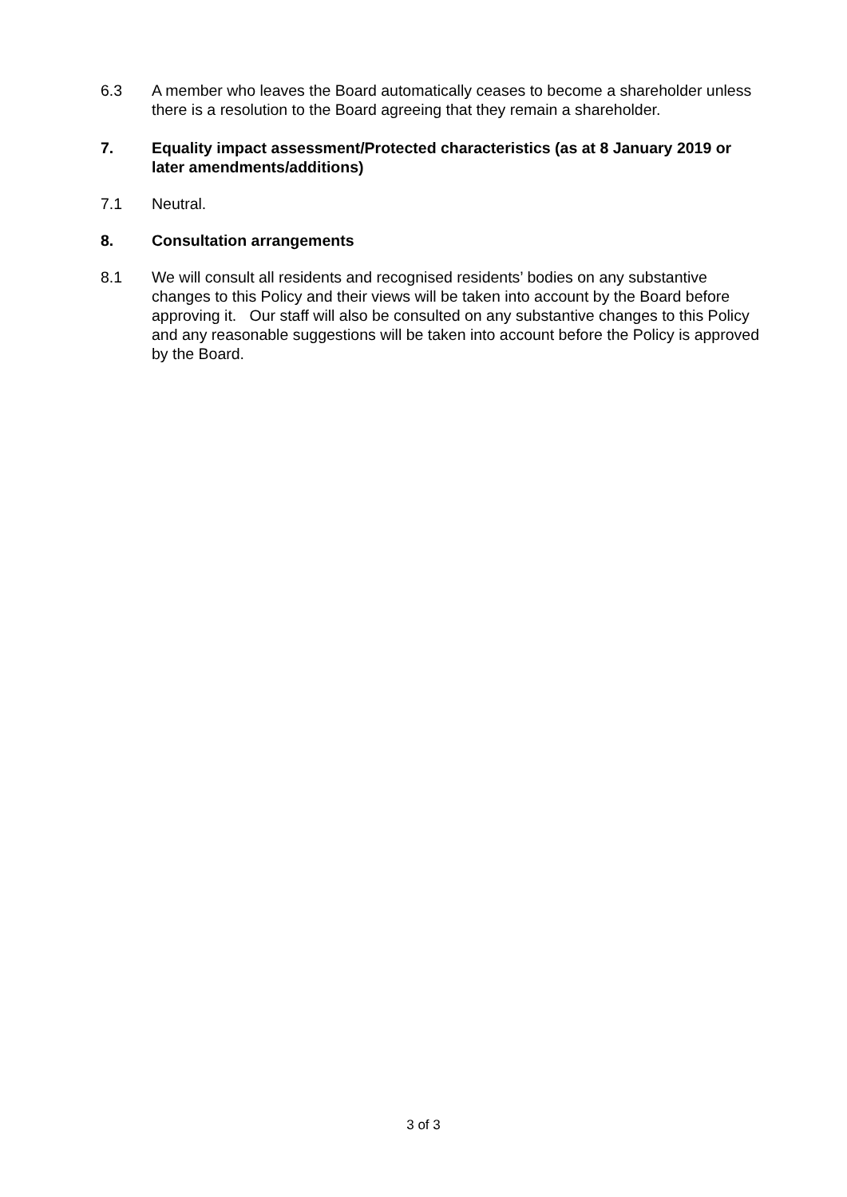6.3 A member who leaves the Board automatically ceases to become a shareholder unless there is a resolution to the Board agreeing that they remain a shareholder.
7. Equality impact assessment/Protected characteristics (as at 8 January 2019 or later amendments/additions)
7.1 Neutral.
8. Consultation arrangements
8.1 We will consult all residents and recognised residents’ bodies on any substantive changes to this Policy and their views will be taken into account by the Board before approving it. Our staff will also be consulted on any substantive changes to this Policy and any reasonable suggestions will be taken into account before the Policy is approved by the Board.
3 of 3